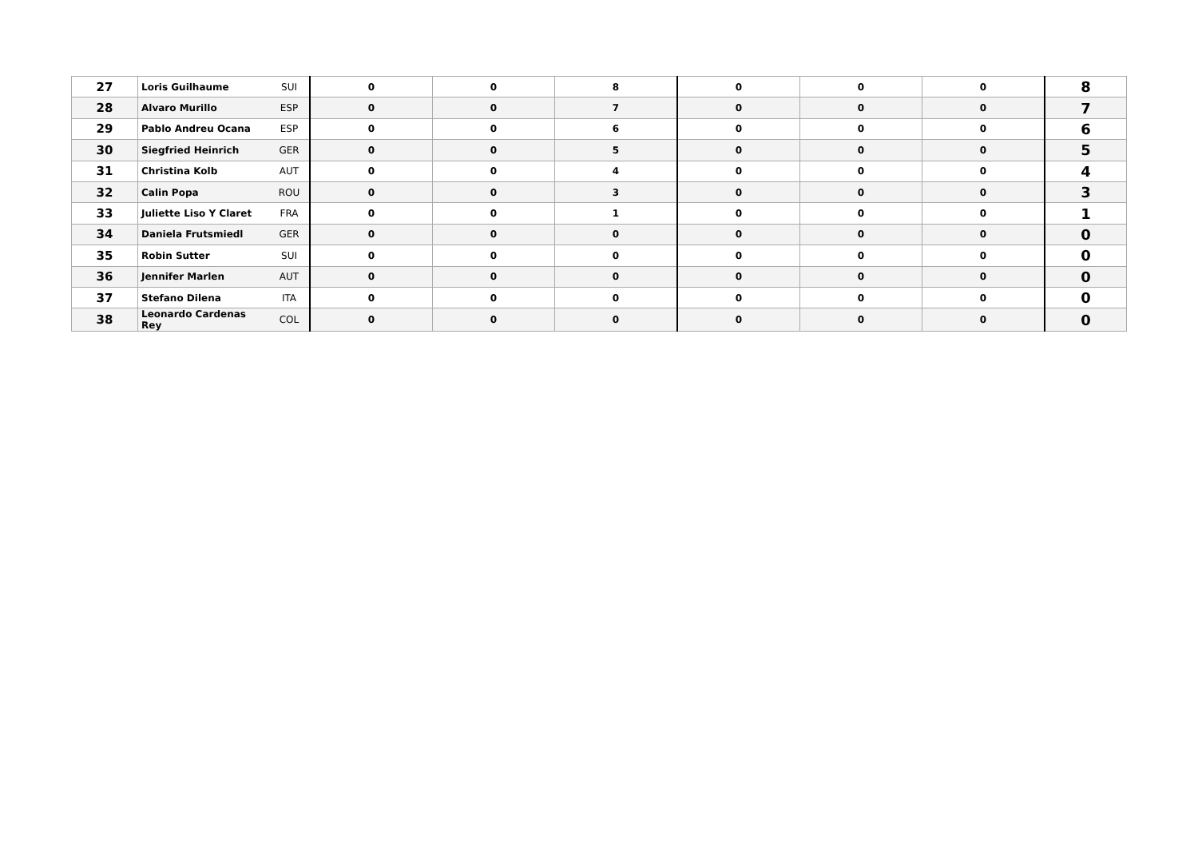| 27 | Loris Guilhaume | SUI | 0 | 0 | 8 | 0 | 0 | 0 | 8 |
| 28 | Alvaro Murillo | ESP | 0 | 0 | 7 | 0 | 0 | 0 | 7 |
| 29 | Pablo Andreu Ocana | ESP | 0 | 0 | 6 | 0 | 0 | 0 | 6 |
| 30 | Siegfried Heinrich | GER | 0 | 0 | 5 | 0 | 0 | 0 | 5 |
| 31 | Christina Kolb | AUT | 0 | 0 | 4 | 0 | 0 | 0 | 4 |
| 32 | Calin Popa | ROU | 0 | 0 | 3 | 0 | 0 | 0 | 3 |
| 33 | Juliette Liso Y Claret | FRA | 0 | 0 | 1 | 0 | 0 | 0 | 1 |
| 34 | Daniela Frutsmiedl | GER | 0 | 0 | 0 | 0 | 0 | 0 | 0 |
| 35 | Robin Sutter | SUI | 0 | 0 | 0 | 0 | 0 | 0 | 0 |
| 36 | Jennifer Marlen | AUT | 0 | 0 | 0 | 0 | 0 | 0 | 0 |
| 37 | Stefano Dilena | ITA | 0 | 0 | 0 | 0 | 0 | 0 | 0 |
| 38 | Leonardo Cardenas Rey | COL | 0 | 0 | 0 | 0 | 0 | 0 | 0 |